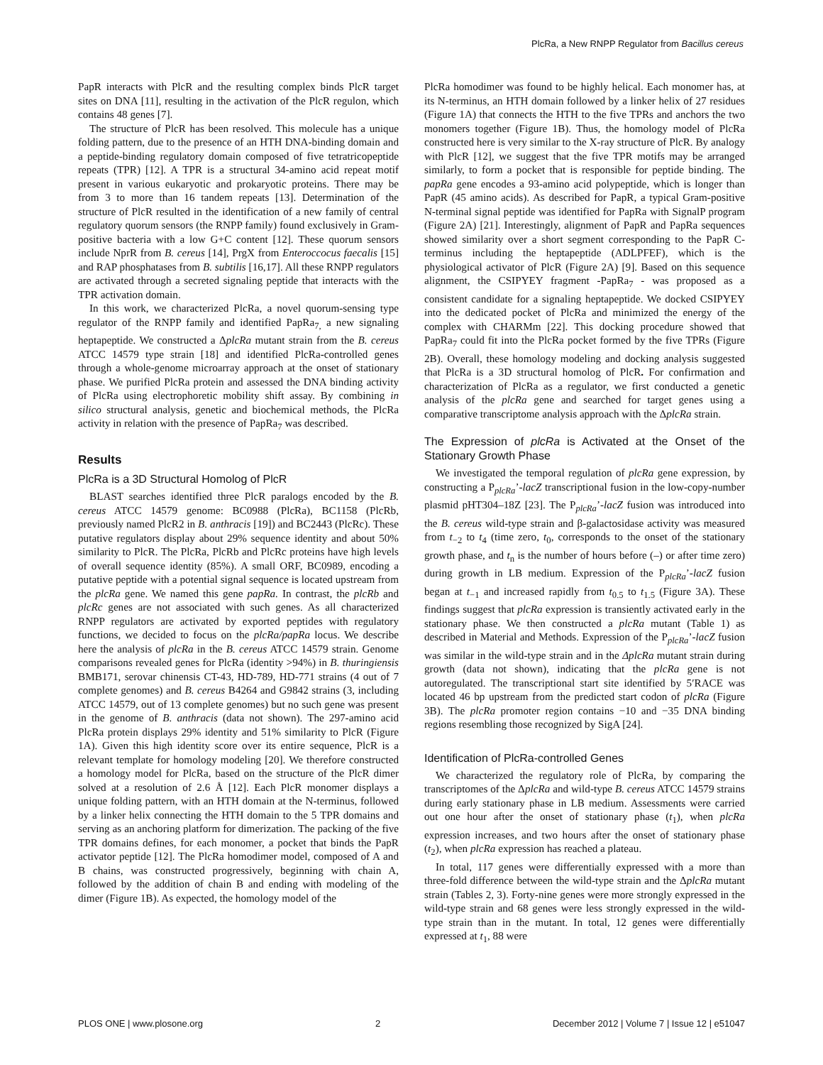PlcRa, a New RNPP Regulator from Bacillus cereus
PapR interacts with PlcR and the resulting complex binds PlcR target sites on DNA [11], resulting in the activation of the PlcR regulon, which contains 48 genes [7].
The structure of PlcR has been resolved. This molecule has a unique folding pattern, due to the presence of an HTH DNA-binding domain and a peptide-binding regulatory domain composed of five tetratricopeptide repeats (TPR) [12]. A TPR is a structural 34-amino acid repeat motif present in various eukaryotic and prokaryotic proteins. There may be from 3 to more than 16 tandem repeats [13]. Determination of the structure of PlcR resulted in the identification of a new family of central regulatory quorum sensors (the RNPP family) found exclusively in Gram-positive bacteria with a low G+C content [12]. These quorum sensors include NprR from B. cereus [14], PrgX from Enteroccocus faecalis [15] and RAP phosphatases from B. subtilis [16,17]. All these RNPP regulators are activated through a secreted signaling peptide that interacts with the TPR activation domain.
In this work, we characterized PlcRa, a novel quorum-sensing type regulator of the RNPP family and identified PapRa<sub>7,</sub> a new signaling heptapeptide. We constructed a ΔplcRa mutant strain from the B. cereus ATCC 14579 type strain [18] and identified PlcRa-controlled genes through a whole-genome microarray approach at the onset of stationary phase. We purified PlcRa protein and assessed the DNA binding activity of PlcRa using electrophoretic mobility shift assay. By combining in silico structural analysis, genetic and biochemical methods, the PlcRa activity in relation with the presence of PapRa<sub>7</sub> was described.
Results
PlcRa is a 3D Structural Homolog of PlcR
BLAST searches identified three PlcR paralogs encoded by the B. cereus ATCC 14579 genome: BC0988 (PlcRa), BC1158 (PlcRb, previously named PlcR2 in B. anthracis [19]) and BC2443 (PlcRc). These putative regulators display about 29% sequence identity and about 50% similarity to PlcR. The PlcRa, PlcRb and PlcRc proteins have high levels of overall sequence identity (85%). A small ORF, BC0989, encoding a putative peptide with a potential signal sequence is located upstream from the plcRa gene. We named this gene papRa. In contrast, the plcRb and plcRc genes are not associated with such genes. As all characterized RNPP regulators are activated by exported peptides with regulatory functions, we decided to focus on the plcRa/papRa locus. We describe here the analysis of plcRa in the B. cereus ATCC 14579 strain. Genome comparisons revealed genes for PlcRa (identity >94%) in B. thuringiensis BMB171, serovar chinensis CT-43, HD-789, HD-771 strains (4 out of 7 complete genomes) and B. cereus B4264 and G9842 strains (3, including ATCC 14579, out of 13 complete genomes) but no such gene was present in the genome of B. anthracis (data not shown). The 297-amino acid PlcRa protein displays 29% identity and 51% similarity to PlcR (Figure 1A). Given this high identity score over its entire sequence, PlcR is a relevant template for homology modeling [20]. We therefore constructed a homology model for PlcRa, based on the structure of the PlcR dimer solved at a resolution of 2.6 Å [12]. Each PlcR monomer displays a unique folding pattern, with an HTH domain at the N-terminus, followed by a linker helix connecting the HTH domain to the 5 TPR domains and serving as an anchoring platform for dimerization. The packing of the five TPR domains defines, for each monomer, a pocket that binds the PapR activator peptide [12]. The PlcRa homodimer model, composed of A and B chains, was constructed progressively, beginning with chain A, followed by the addition of chain B and ending with modeling of the dimer (Figure 1B). As expected, the homology model of the
PlcRa homodimer was found to be highly helical. Each monomer has, at its N-terminus, an HTH domain followed by a linker helix of 27 residues (Figure 1A) that connects the HTH to the five TPRs and anchors the two monomers together (Figure 1B). Thus, the homology model of PlcRa constructed here is very similar to the X-ray structure of PlcR. By analogy with PlcR [12], we suggest that the five TPR motifs may be arranged similarly, to form a pocket that is responsible for peptide binding. The papRa gene encodes a 93-amino acid polypeptide, which is longer than PapR (45 amino acids). As described for PapR, a typical Gram-positive N-terminal signal peptide was identified for PapRa with SignalP program (Figure 2A) [21]. Interestingly, alignment of PapR and PapRa sequences showed similarity over a short segment corresponding to the PapR C-terminus including the heptapeptide (ADLPFEF), which is the physiological activator of PlcR (Figure 2A) [9]. Based on this sequence alignment, the CSIPYEY fragment -PapRa<sub>7</sub> - was proposed as a consistent candidate for a signaling heptapeptide. We docked CSIPYEY into the dedicated pocket of PlcRa and minimized the energy of the complex with CHARMm [22]. This docking procedure showed that PapRa<sub>7</sub> could fit into the PlcRa pocket formed by the five TPRs (Figure 2B). Overall, these homology modeling and docking analysis suggested that PlcRa is a 3D structural homolog of PlcR. For confirmation and characterization of PlcRa as a regulator, we first conducted a genetic analysis of the plcRa gene and searched for target genes using a comparative transcriptome analysis approach with the ΔplcRa strain.
The Expression of plcRa is Activated at the Onset of the Stationary Growth Phase
We investigated the temporal regulation of plcRa gene expression, by constructing a P<sub>plcRa</sub>’-lacZ transcriptional fusion in the low-copy-number plasmid pHT304–18Z [23]. The P<sub>plcRa</sub>’-lacZ fusion was introduced into the B. cereus wild-type strain and β-galactosidase activity was measured from t<sub>−2</sub> to t<sub>4</sub> (time zero, t<sub>0</sub>, corresponds to the onset of the stationary growth phase, and t<sub>n</sub> is the number of hours before (–) or after time zero) during growth in LB medium. Expression of the P<sub>plcRa</sub>’-lacZ fusion began at t<sub>−1</sub> and increased rapidly from t<sub>0.5</sub> to t<sub>1.5</sub> (Figure 3A). These findings suggest that plcRa expression is transiently activated early in the stationary phase. We then constructed a plcRa mutant (Table 1) as described in Material and Methods. Expression of the P<sub>plcRa</sub>’-lacZ fusion was similar in the wild-type strain and in the ΔplcRa mutant strain during growth (data not shown), indicating that the plcRa gene is not autoregulated. The transcriptional start site identified by 5′RACE was located 46 bp upstream from the predicted start codon of plcRa (Figure 3B). The plcRa promoter region contains −10 and −35 DNA binding regions resembling those recognized by SigA [24].
Identification of PlcRa-controlled Genes
We characterized the regulatory role of PlcRa, by comparing the transcriptomes of the ΔplcRa and wild-type B. cereus ATCC 14579 strains during early stationary phase in LB medium. Assessments were carried out one hour after the onset of stationary phase (t<sub>1</sub>), when plcRa expression increases, and two hours after the onset of stationary phase (t<sub>2</sub>), when plcRa expression has reached a plateau.
In total, 117 genes were differentially expressed with a more than three-fold difference between the wild-type strain and the ΔplcRa mutant strain (Tables 2, 3). Forty-nine genes were more strongly expressed in the wild-type strain and 68 genes were less strongly expressed in the wild-type strain than in the mutant. In total, 12 genes were differentially expressed at t<sub>1</sub>, 88 were
PLOS ONE | www.plosone.org 2 December 2012 | Volume 7 | Issue 12 | e51047